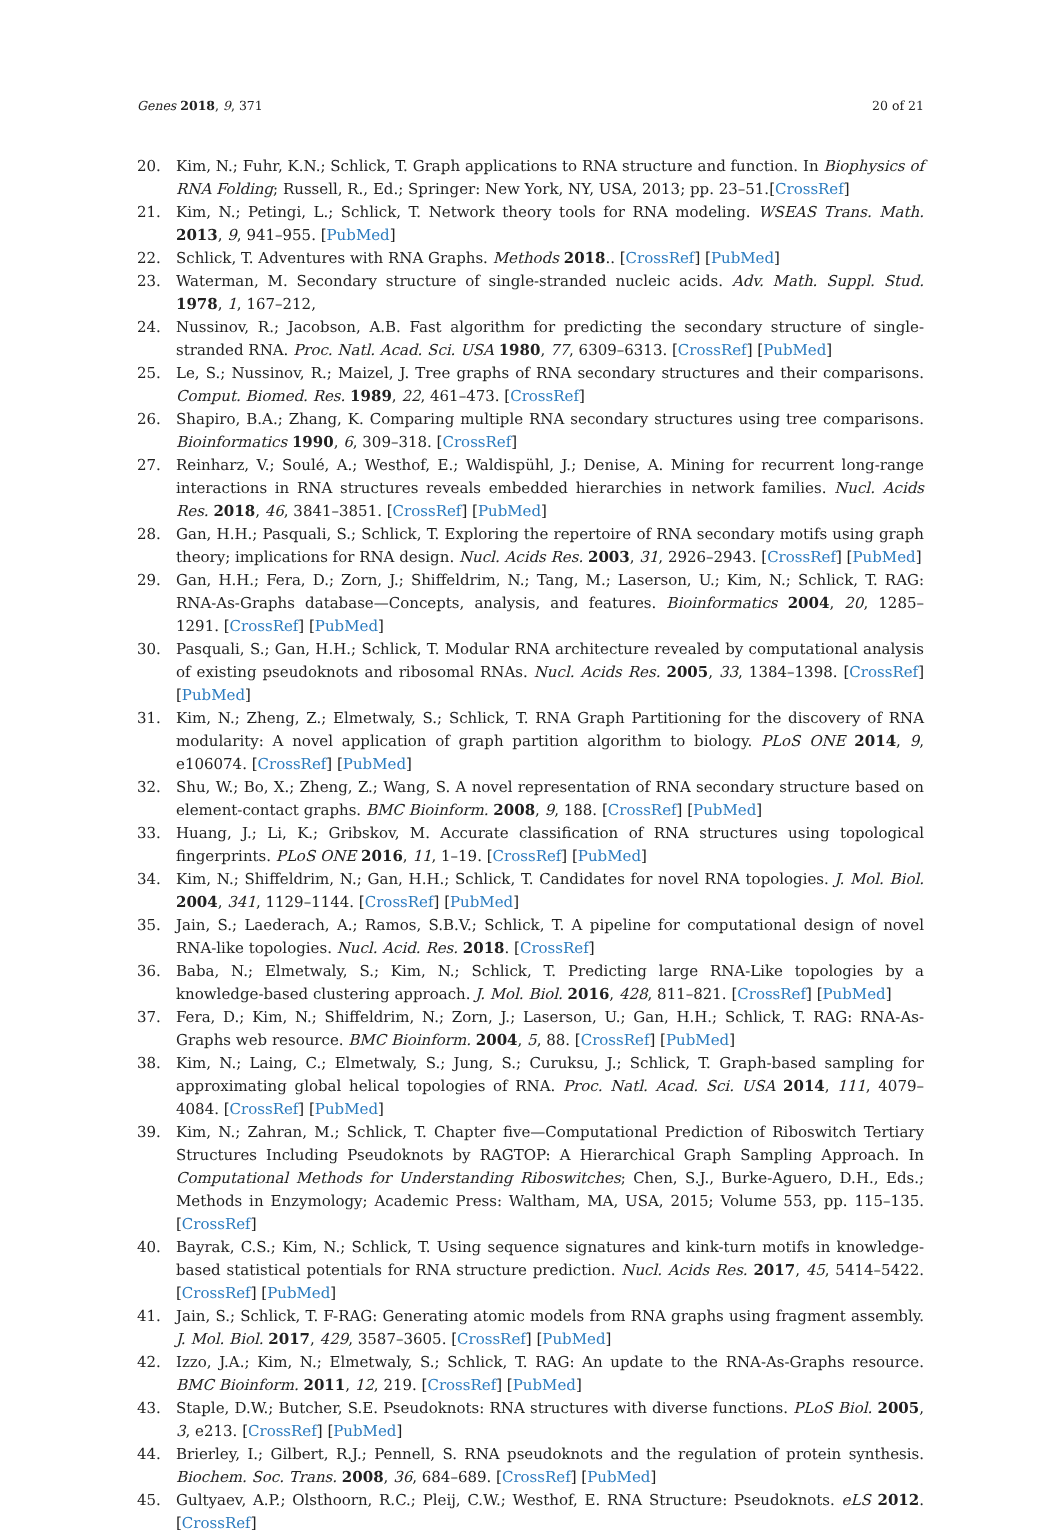Genes 2018, 9, 371 20 of 21
20. Kim, N.; Fuhr, K.N.; Schlick, T. Graph applications to RNA structure and function. In Biophysics of RNA Folding; Russell, R., Ed.; Springer: New York, NY, USA, 2013; pp. 23–51.[CrossRef]
21. Kim, N.; Petingi, L.; Schlick, T. Network theory tools for RNA modeling. WSEAS Trans. Math. 2013, 9, 941–955. [PubMed]
22. Schlick, T. Adventures with RNA Graphs. Methods 2018.. [CrossRef] [PubMed]
23. Waterman, M. Secondary structure of single-stranded nucleic acids. Adv. Math. Suppl. Stud. 1978, 1, 167–212,
24. Nussinov, R.; Jacobson, A.B. Fast algorithm for predicting the secondary structure of single-stranded RNA. Proc. Natl. Acad. Sci. USA 1980, 77, 6309–6313. [CrossRef] [PubMed]
25. Le, S.; Nussinov, R.; Maizel, J. Tree graphs of RNA secondary structures and their comparisons. Comput. Biomed. Res. 1989, 22, 461–473. [CrossRef]
26. Shapiro, B.A.; Zhang, K. Comparing multiple RNA secondary structures using tree comparisons. Bioinformatics 1990, 6, 309–318. [CrossRef]
27. Reinharz, V.; Soulé, A.; Westhof, E.; Waldispühl, J.; Denise, A. Mining for recurrent long-range interactions in RNA structures reveals embedded hierarchies in network families. Nucl. Acids Res. 2018, 46, 3841–3851. [CrossRef] [PubMed]
28. Gan, H.H.; Pasquali, S.; Schlick, T. Exploring the repertoire of RNA secondary motifs using graph theory; implications for RNA design. Nucl. Acids Res. 2003, 31, 2926–2943. [CrossRef] [PubMed]
29. Gan, H.H.; Fera, D.; Zorn, J.; Shiffeldrim, N.; Tang, M.; Laserson, U.; Kim, N.; Schlick, T. RAG: RNA-As-Graphs database—Concepts, analysis, and features. Bioinformatics 2004, 20, 1285–1291. [CrossRef] [PubMed]
30. Pasquali, S.; Gan, H.H.; Schlick, T. Modular RNA architecture revealed by computational analysis of existing pseudoknots and ribosomal RNAs. Nucl. Acids Res. 2005, 33, 1384–1398. [CrossRef] [PubMed]
31. Kim, N.; Zheng, Z.; Elmetwaly, S.; Schlick, T. RNA Graph Partitioning for the discovery of RNA modularity: A novel application of graph partition algorithm to biology. PLoS ONE 2014, 9, e106074. [CrossRef] [PubMed]
32. Shu, W.; Bo, X.; Zheng, Z.; Wang, S. A novel representation of RNA secondary structure based on element-contact graphs. BMC Bioinform. 2008, 9, 188. [CrossRef] [PubMed]
33. Huang, J.; Li, K.; Gribskov, M. Accurate classification of RNA structures using topological fingerprints. PLoS ONE 2016, 11, 1–19. [CrossRef] [PubMed]
34. Kim, N.; Shiffeldrim, N.; Gan, H.H.; Schlick, T. Candidates for novel RNA topologies. J. Mol. Biol. 2004, 341, 1129–1144. [CrossRef] [PubMed]
35. Jain, S.; Laederach, A.; Ramos, S.B.V.; Schlick, T. A pipeline for computational design of novel RNA-like topologies. Nucl. Acid. Res. 2018. [CrossRef]
36. Baba, N.; Elmetwaly, S.; Kim, N.; Schlick, T. Predicting large RNA-Like topologies by a knowledge-based clustering approach. J. Mol. Biol. 2016, 428, 811–821. [CrossRef] [PubMed]
37. Fera, D.; Kim, N.; Shiffeldrim, N.; Zorn, J.; Laserson, U.; Gan, H.H.; Schlick, T. RAG: RNA-As-Graphs web resource. BMC Bioinform. 2004, 5, 88. [CrossRef] [PubMed]
38. Kim, N.; Laing, C.; Elmetwaly, S.; Jung, S.; Curuksu, J.; Schlick, T. Graph-based sampling for approximating global helical topologies of RNA. Proc. Natl. Acad. Sci. USA 2014, 111, 4079–4084. [CrossRef] [PubMed]
39. Kim, N.; Zahran, M.; Schlick, T. Chapter five—Computational Prediction of Riboswitch Tertiary Structures Including Pseudoknots by RAGTOP: A Hierarchical Graph Sampling Approach. In Computational Methods for Understanding Riboswitches; Chen, S.J., Burke-Aguero, D.H., Eds.; Methods in Enzymology; Academic Press: Waltham, MA, USA, 2015; Volume 553, pp. 115–135.[CrossRef]
40. Bayrak, C.S.; Kim, N.; Schlick, T. Using sequence signatures and kink-turn motifs in knowledge-based statistical potentials for RNA structure prediction. Nucl. Acids Res. 2017, 45, 5414–5422. [CrossRef] [PubMed]
41. Jain, S.; Schlick, T. F-RAG: Generating atomic models from RNA graphs using fragment assembly. J. Mol. Biol. 2017, 429, 3587–3605. [CrossRef] [PubMed]
42. Izzo, J.A.; Kim, N.; Elmetwaly, S.; Schlick, T. RAG: An update to the RNA-As-Graphs resource. BMC Bioinform. 2011, 12, 219. [CrossRef] [PubMed]
43. Staple, D.W.; Butcher, S.E. Pseudoknots: RNA structures with diverse functions. PLoS Biol. 2005, 3, e213. [CrossRef] [PubMed]
44. Brierley, I.; Gilbert, R.J.; Pennell, S. RNA pseudoknots and the regulation of protein synthesis. Biochem. Soc. Trans. 2008, 36, 684–689. [CrossRef] [PubMed]
45. Gultyaev, A.P.; Olsthoorn, R.C.; Pleij, C.W.; Westhof, E. RNA Structure: Pseudoknots. eLS 2012. [CrossRef]